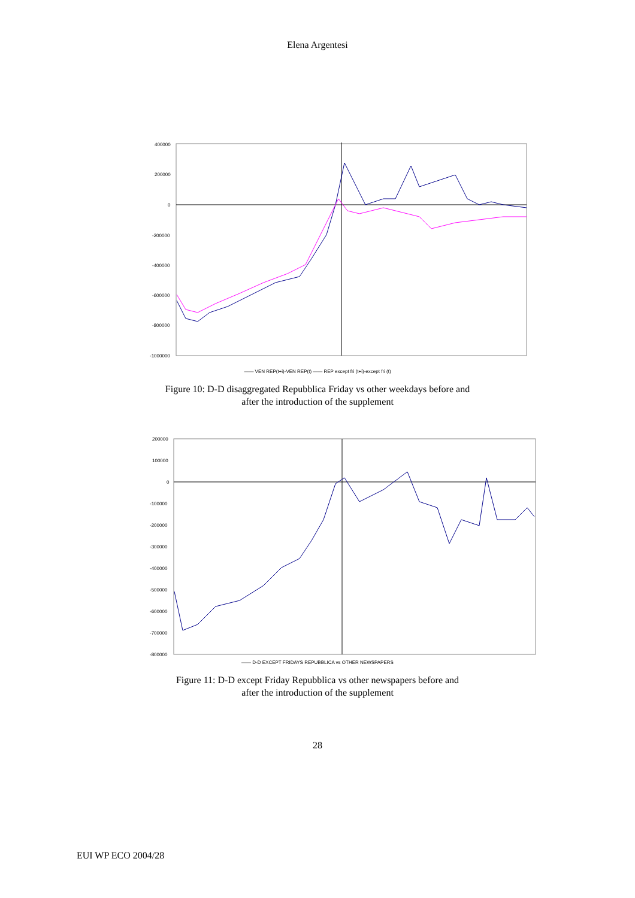Elena Argentesi
400000
200000
0
-200000
-400000
-600000
-800000
-1000000
—— VEN REP(t+i)-VEN REP(t) —— REP except fri (t+i)-except fri (t)
Figure 10: D-D disaggregated Repubblica Friday vs other weekdays before and
after the introduction of the supplement
200000
100000
0
-100000
-200000
-300000
-400000
-500000
-600000
-700000
-800000
—— D-D EXCEPT FRIDAYS REPUBBLICA vs OTHER NEWSPAPERS
Figure 11: D-D except Friday Repubblica vs other newspapers before and
after the introduction of the supplement
28
EUI WP ECO 2004/28